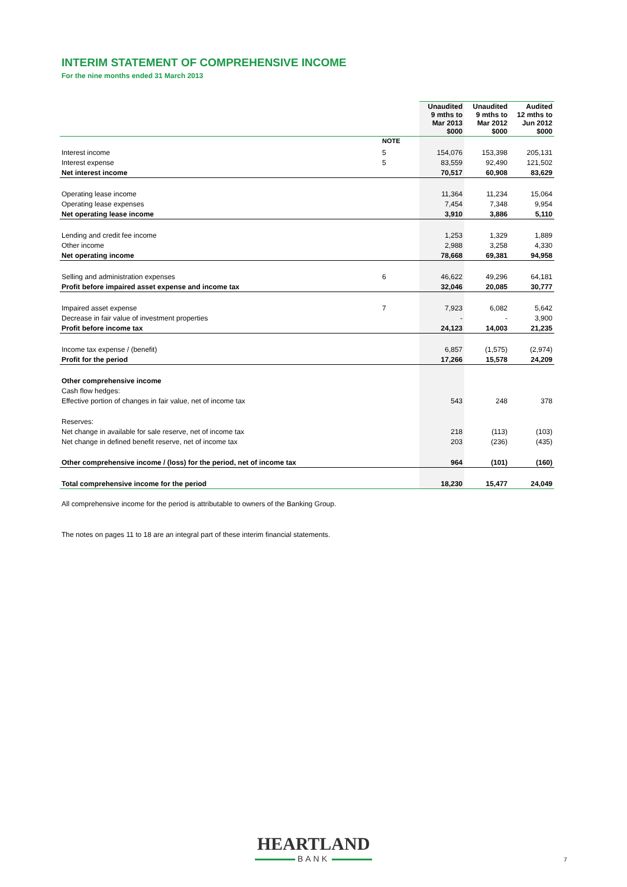INTERIM STATEMENT OF COMPREHENSIVE INCOME
For the nine months ended 31 March 2013
| | | Unaudited 9 mths to Mar 2013 $000 | Unaudited 9 mths to Mar 2012 $000 | Audited 12 mths to Jun 2012 $000 |
| --- | --- | --- | --- | --- |
| | NOTE | | | |
| Interest income | 5 | 154,076 | 153,398 | 205,131 |
| Interest expense | 5 | 83,559 | 92,490 | 121,502 |
| Net interest income | | 70,517 | 60,908 | 83,629 |
| Operating lease income | | 11,364 | 11,234 | 15,064 |
| Operating lease expenses | | 7,454 | 7,348 | 9,954 |
| Net operating lease income | | 3,910 | 3,886 | 5,110 |
| Lending and credit fee income | | 1,253 | 1,329 | 1,889 |
| Other income | | 2,988 | 3,258 | 4,330 |
| Net operating income | | 78,668 | 69,381 | 94,958 |
| Selling and administration expenses | 6 | 46,622 | 49,296 | 64,181 |
| Profit before impaired asset expense and income tax | | 32,046 | 20,085 | 30,777 |
| Impaired asset expense | 7 | 7,923 | 6,082 | 5,642 |
| Decrease in fair value of investment properties | | - | - | 3,900 |
| Profit before income tax | | 24,123 | 14,003 | 21,235 |
| Income tax expense / (benefit) | | 6,857 | (1,575) | (2,974) |
| Profit for the period | | 17,266 | 15,578 | 24,209 |
| Other comprehensive income | | | | |
| Cash flow hedges: | | | | |
| Effective portion of changes in fair value, net of income tax | | 543 | 248 | 378 |
| Reserves: | | | | |
| Net change in available for sale reserve, net of income tax | | 218 | (113) | (103) |
| Net change in defined benefit reserve, net of income tax | | 203 | (236) | (435) |
| Other comprehensive income / (loss) for the period, net of income tax | | 964 | (101) | (160) |
| Total comprehensive income for the period | | 18,230 | 15,477 | 24,049 |
All comprehensive income for the period is attributable to owners of the Banking Group.
The notes on pages 11 to 18 are an integral part of these interim financial statements.
HEARTLAND
BANK
7